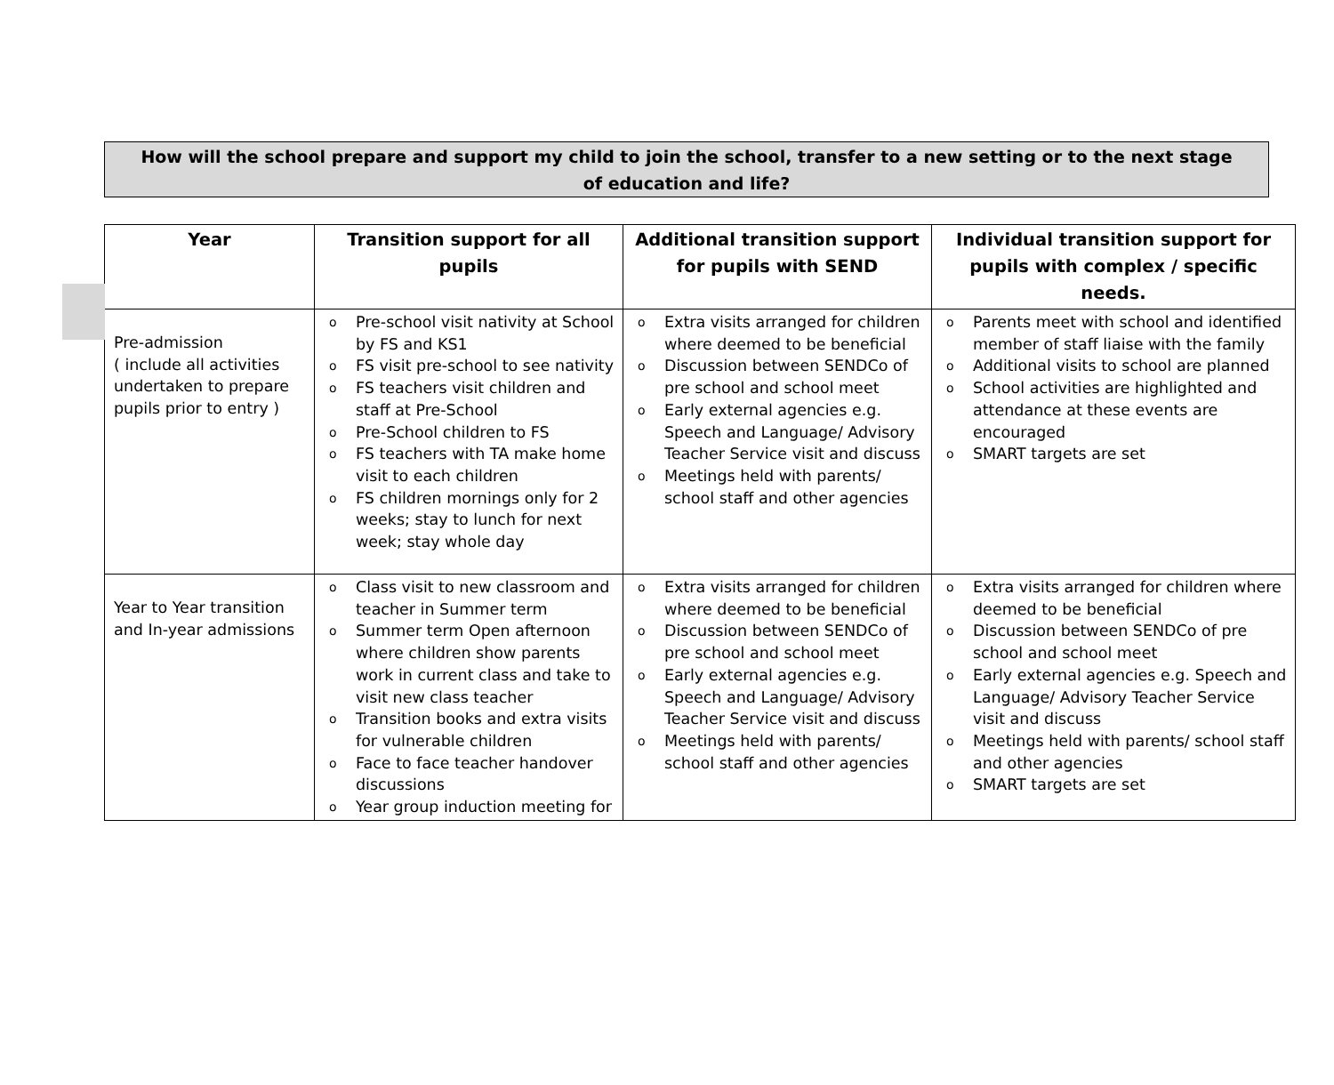How will the school prepare and support my child to join the school, transfer to a new setting or to the next stage
of education and life?
| Year | Transition support for all pupils | Additional transition support for pupils with SEND | Individual transition support for pupils with complex / specific needs. |
| --- | --- | --- | --- |
| Pre-admission ( include all activities undertaken to prepare pupils prior to entry ) | o Pre-school visit nativity at School by FS and KS1 o FS visit pre-school to see nativity o FS teachers visit children and staff at Pre-School o Pre-School children to FS o FS teachers with TA make home visit to each children o FS children mornings only for 2 weeks; stay to lunch for next week; stay whole day | o Extra visits arranged for children where deemed to be beneficial o Discussion between SENDCo of pre school and school meet o Early external agencies e.g. Speech and Language/ Advisory Teacher Service visit and discuss o Meetings held with parents/ school staff and other agencies | o Parents meet with school and identified member of staff liaise with the family o Additional visits to school are planned o School activities are highlighted and attendance at these events are encouraged o SMART targets are set |
| Year to Year transition and In-year admissions | o Class visit to new classroom and teacher in Summer term o Summer term Open afternoon where children show parents work in current class and take to visit new class teacher o Transition books and extra visits for vulnerable children o Face to face teacher handover discussions o Year group induction meeting for | o Extra visits arranged for children where deemed to be beneficial o Discussion between SENDCo of pre school and school meet o Early external agencies e.g. Speech and Language/ Advisory Teacher Service visit and discuss o Meetings held with parents/ school staff and other agencies | o Extra visits arranged for children where deemed to be beneficial o Discussion between SENDCo of pre school and school meet o Early external agencies e.g. Speech and Language/ Advisory Teacher Service visit and discuss o Meetings held with parents/ school staff and other agencies o SMART targets are set |